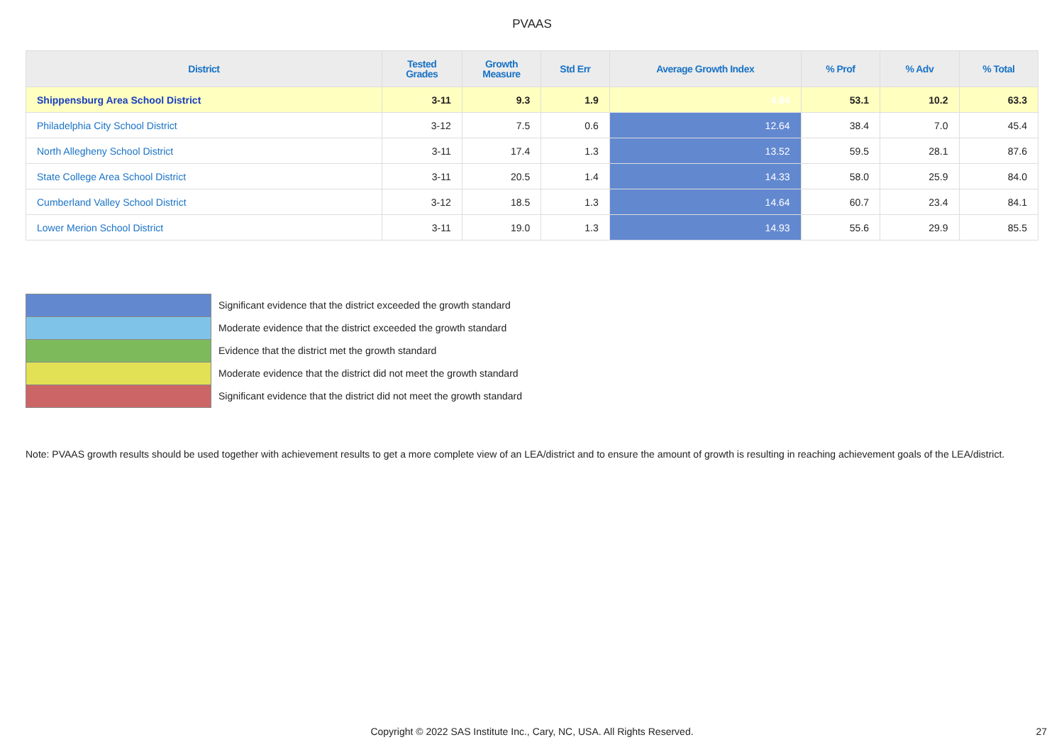PVAAS
| District | Tested Grades | Growth Measure | Std Err | Average Growth Index | % Prof | % Adv | % Total |
| --- | --- | --- | --- | --- | --- | --- | --- |
| Shippensburg Area School District | 3-11 | 9.3 | 1.9 | 4.84 | 53.1 | 10.2 | 63.3 |
| Philadelphia City School District | 3-12 | 7.5 | 0.6 | 12.64 | 38.4 | 7.0 | 45.4 |
| North Allegheny School District | 3-11 | 17.4 | 1.3 | 13.52 | 59.5 | 28.1 | 87.6 |
| State College Area School District | 3-11 | 20.5 | 1.4 | 14.33 | 58.0 | 25.9 | 84.0 |
| Cumberland Valley School District | 3-12 | 18.5 | 1.3 | 14.64 | 60.7 | 23.4 | 84.1 |
| Lower Merion School District | 3-11 | 19.0 | 1.3 | 14.93 | 55.6 | 29.9 | 85.5 |
Significant evidence that the district exceeded the growth standard
Moderate evidence that the district exceeded the growth standard
Evidence that the district met the growth standard
Moderate evidence that the district did not meet the growth standard
Significant evidence that the district did not meet the growth standard
Note: PVAAS growth results should be used together with achievement results to get a more complete view of an LEA/district and to ensure the amount of growth is resulting in reaching achievement goals of the LEA/district.
Copyright © 2022 SAS Institute Inc., Cary, NC, USA. All Rights Reserved. 27